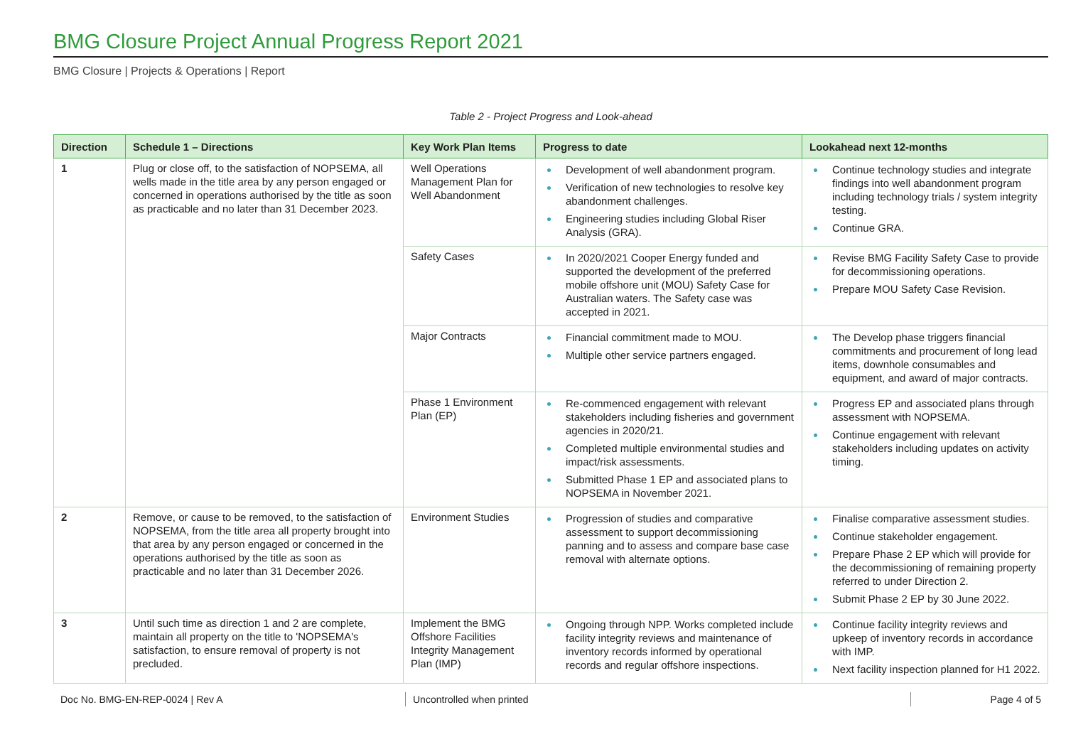BMG Closure Project Annual Progress Report 2021
BMG Closure | Projects & Operations | Report
Table 2 - Project Progress and Look-ahead
| Direction | Schedule 1 – Directions | Key Work Plan Items | Progress to date | Lookahead next 12-months |
| --- | --- | --- | --- | --- |
| 1 | Plug or close off, to the satisfaction of NOPSEMA, all wells made in the title area by any person engaged or concerned in operations authorised by the title as soon as practicable and no later than 31 December 2023. | Well Operations Management Plan for Well Abandonment | Development of well abandonment program. Verification of new technologies to resolve key abandonment challenges. Engineering studies including Global Riser Analysis (GRA). | Continue technology studies and integrate findings into well abandonment program including technology trials / system integrity testing. Continue GRA. |
| | | Safety Cases | In 2020/2021 Cooper Energy funded and supported the development of the preferred mobile offshore unit (MOU) Safety Case for Australian waters. The Safety case was accepted in 2021. | Revise BMG Facility Safety Case to provide for decommissioning operations. Prepare MOU Safety Case Revision. |
| | | Major Contracts | Financial commitment made to MOU. Multiple other service partners engaged. | The Develop phase triggers financial commitments and procurement of long lead items, downhole consumables and equipment, and award of major contracts. |
| | | Phase 1 Environment Plan (EP) | Re-commenced engagement with relevant stakeholders including fisheries and government agencies in 2020/21. Completed multiple environmental studies and impact/risk assessments. Submitted Phase 1 EP and associated plans to NOPSEMA in November 2021. | Progress EP and associated plans through assessment with NOPSEMA. Continue engagement with relevant stakeholders including updates on activity timing. |
| 2 | Remove, or cause to be removed, to the satisfaction of NOPSEMA, from the title area all property brought into that area by any person engaged or concerned in the operations authorised by the title as soon as practicable and no later than 31 December 2026. | Environment Studies | Progression of studies and comparative assessment to support decommissioning panning and to assess and compare base case removal with alternate options. | Finalise comparative assessment studies. Continue stakeholder engagement. Prepare Phase 2 EP which will provide for the decommissioning of remaining property referred to under Direction 2. Submit Phase 2 EP by 30 June 2022. |
| 3 | Until such time as direction 1 and 2 are complete, maintain all property on the title to 'NOPSEMA's satisfaction, to ensure removal of property is not precluded. | Implement the BMG Offshore Facilities Integrity Management Plan (IMP) | Ongoing through NPP. Works completed include facility integrity reviews and maintenance of inventory records informed by operational records and regular offshore inspections. | Continue facility integrity reviews and upkeep of inventory records in accordance with IMP. Next facility inspection planned for H1 2022. |
Doc No. BMG-EN-REP-0024 | Rev A Uncontrolled when printed Page 4 of 5